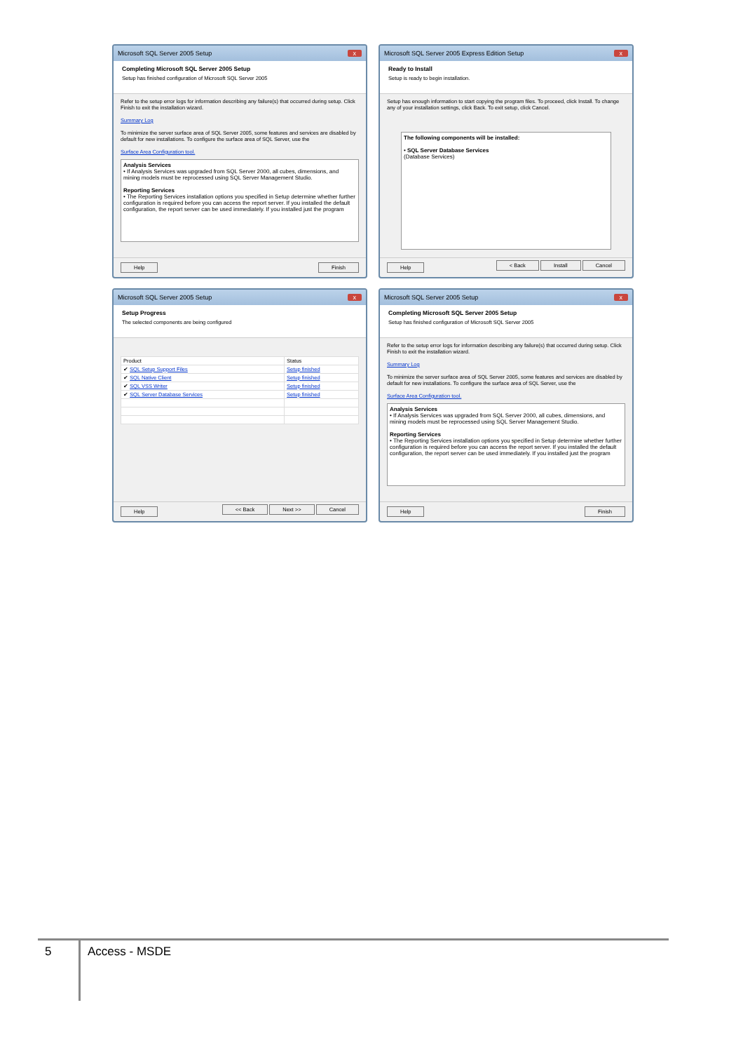Microsoft SQL Server 2005 Setup x
Completing Microsoft SQL Server 2005 Setup
Setup has finished configuration of Microsoft SQL Server 2005
Refer to the setup error logs for information describing any failure(s) that occurred during setup. Click Finish to exit the installation wizard.
Summary Log
To minimize the server surface area of SQL Server 2005, some features and services are disabled by default for new installations. To configure the surface area of SQL Server, use the
Surface Area Configuration tool.
Analysis Services
• If Analysis Services was upgraded from SQL Server 2000, all cubes, dimensions, and mining models must be reprocessed using SQL Server Management Studio.
Reporting Services
• The Reporting Services installation options you specified in Setup determine whether further configuration is required before you can access the report server. If you installed the default configuration, the report server can be used immediately. If you installed just the program
Help Finish
Microsoft SQL Server 2005 Express Edition Setup x
Ready to Install
Setup is ready to begin installation.
Setup has enough information to start copying the program files. To proceed, click Install. To change any of your installation settings, click Back. To exit setup, click Cancel.
The following components will be installed:
• SQL Server Database Services
(Database Services)
Help < Back Install Cancel
Microsoft SQL Server 2005 Setup x
Setup Progress
The selected components are being configured
| Product | Status |
| --- | --- |
| ✔ SQL Setup Support Files | Setup finished |
| ✔ SQL Native Client | Setup finished |
| ✔ SQL VSS Writer | Setup finished |
| ✔ SQL Server Database Services | Setup finished |
Help << Back Next >> Cancel
Microsoft SQL Server 2005 Setup x
Completing Microsoft SQL Server 2005 Setup
Setup has finished configuration of Microsoft SQL Server 2005
Refer to the setup error logs for information describing any failure(s) that occurred during setup. Click Finish to exit the installation wizard.
Summary Log
To minimize the server surface area of SQL Server 2005, some features and services are disabled by default for new installations. To configure the surface area of SQL Server, use the
Surface Area Configuration tool.
Analysis Services
• If Analysis Services was upgraded from SQL Server 2000, all cubes, dimensions, and mining models must be reprocessed using SQL Server Management Studio.
Reporting Services
• The Reporting Services installation options you specified in Setup determine whether further configuration is required before you can access the report server. If you installed the default configuration, the report server can be used immediately. If you installed just the program
Help Finish
5
Access - MSDE